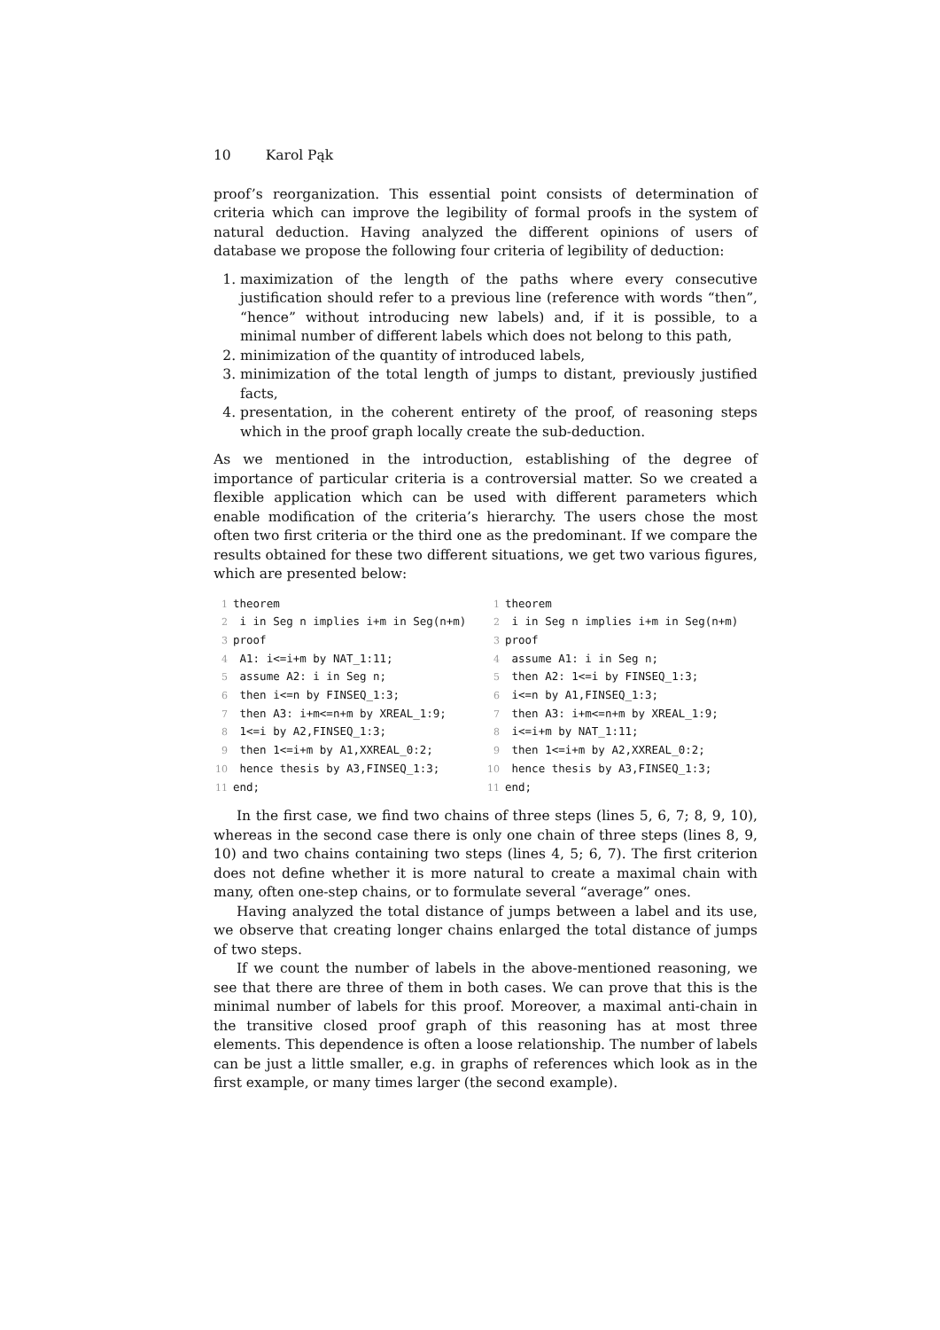10 Karol Pąk
proof’s reorganization. This essential point consists of determination of criteria which can improve the legibility of formal proofs in the system of natural deduction. Having analyzed the different opinions of users of database we propose the following four criteria of legibility of deduction:
1. maximization of the length of the paths where every consecutive justification should refer to a previous line (reference with words “then”, “hence” without introducing new labels) and, if it is possible, to a minimal number of different labels which does not belong to this path,
2. minimization of the quantity of introduced labels,
3. minimization of the total length of jumps to distant, previously justified facts,
4. presentation, in the coherent entirety of the proof, of reasoning steps which in the proof graph locally create the sub-deduction.
As we mentioned in the introduction, establishing of the degree of importance of particular criteria is a controversial matter. So we created a flexible application which can be used with different parameters which enable modification of the criteria’s hierarchy. The users chose the most often two first criteria or the third one as the predominant. If we compare the results obtained for these two different situations, we get two various figures, which are presented below:
1 theorem 2 i in Seg n implies i+m in Seg(n+m) 3 proof 4 A1: i<=i+m by NAT_1:11; 5 assume A2: i in Seg n; 6 then i<=n by FINSEQ_1:3; 7 then A3: i+m<=n+m by XREAL_1:9; 8 1<=i by A2,FINSEQ_1:3; 9 then 1<=i+m by A1,XXREAL_0:2; 10 hence thesis by A3,FINSEQ_1:3; 11 end;
1 theorem 2 i in Seg n implies i+m in Seg(n+m) 3 proof 4 assume A1: i in Seg n; 5 then A2: 1<=i by FINSEQ_1:3; 6 i<=n by A1,FINSEQ_1:3; 7 then A3: i+m<=n+m by XREAL_1:9; 8 i<=i+m by NAT_1:11; 9 then 1<=i+m by A2,XXREAL_0:2; 10 hence thesis by A3,FINSEQ_1:3; 11 end;
In the first case, we find two chains of three steps (lines 5, 6, 7; 8, 9, 10), whereas in the second case there is only one chain of three steps (lines 8, 9, 10) and two chains containing two steps (lines 4, 5; 6, 7). The first criterion does not define whether it is more natural to create a maximal chain with many, often one-step chains, or to formulate several “average” ones.
Having analyzed the total distance of jumps between a label and its use, we observe that creating longer chains enlarged the total distance of jumps of two steps.
If we count the number of labels in the above-mentioned reasoning, we see that there are three of them in both cases. We can prove that this is the minimal number of labels for this proof. Moreover, a maximal anti-chain in the transitive closed proof graph of this reasoning has at most three elements. This dependence is often a loose relationship. The number of labels can be just a little smaller, e.g. in graphs of references which look as in the first example, or many times larger (the second example).